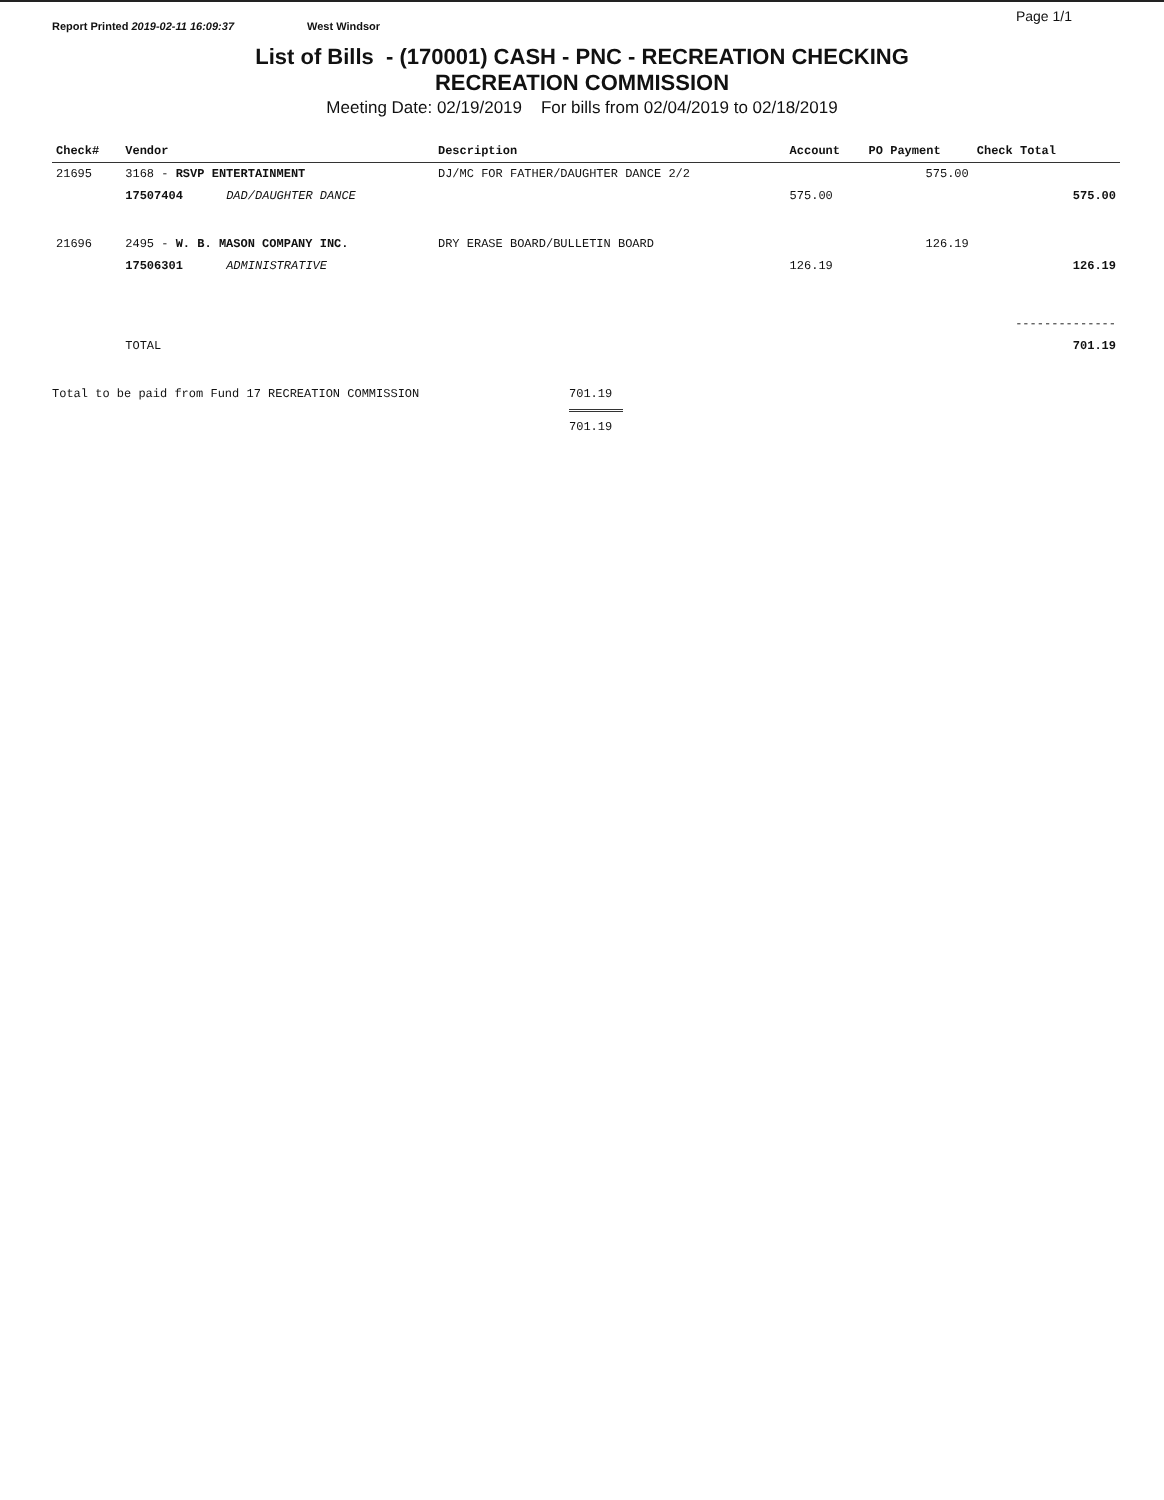Report Printed 2019-02-11 16:09:37 West Windsor
Page 1/1
List of Bills - (170001) CASH - PNC - RECREATION CHECKING
RECREATION COMMISSION
Meeting Date: 02/19/2019 For bills from 02/04/2019 to 02/18/2019
| Check# | Vendor | | Description | Account | PO Payment | Check Total |
| --- | --- | --- | --- | --- | --- | --- |
| 21695 | 3168 - RSVP ENTERTAINMENT | | DJ/MC FOR FATHER/DAUGHTER DANCE 2/2 | | 575.00 | |
| | 17507404 | DAD/DAUGHTER DANCE | | 575.00 | | 575.00 |
| 21696 | 2495 - W. B. MASON COMPANY INC. | | DRY ERASE BOARD/BULLETIN BOARD | | 126.19 | |
| | 17506301 | ADMINISTRATIVE | | 126.19 | | 126.19 |
| | | | | | | -------------- |
| | TOTAL | | | | | 701.19 |
Total to be paid from Fund 17 RECREATION COMMISSION 701.19
701.19